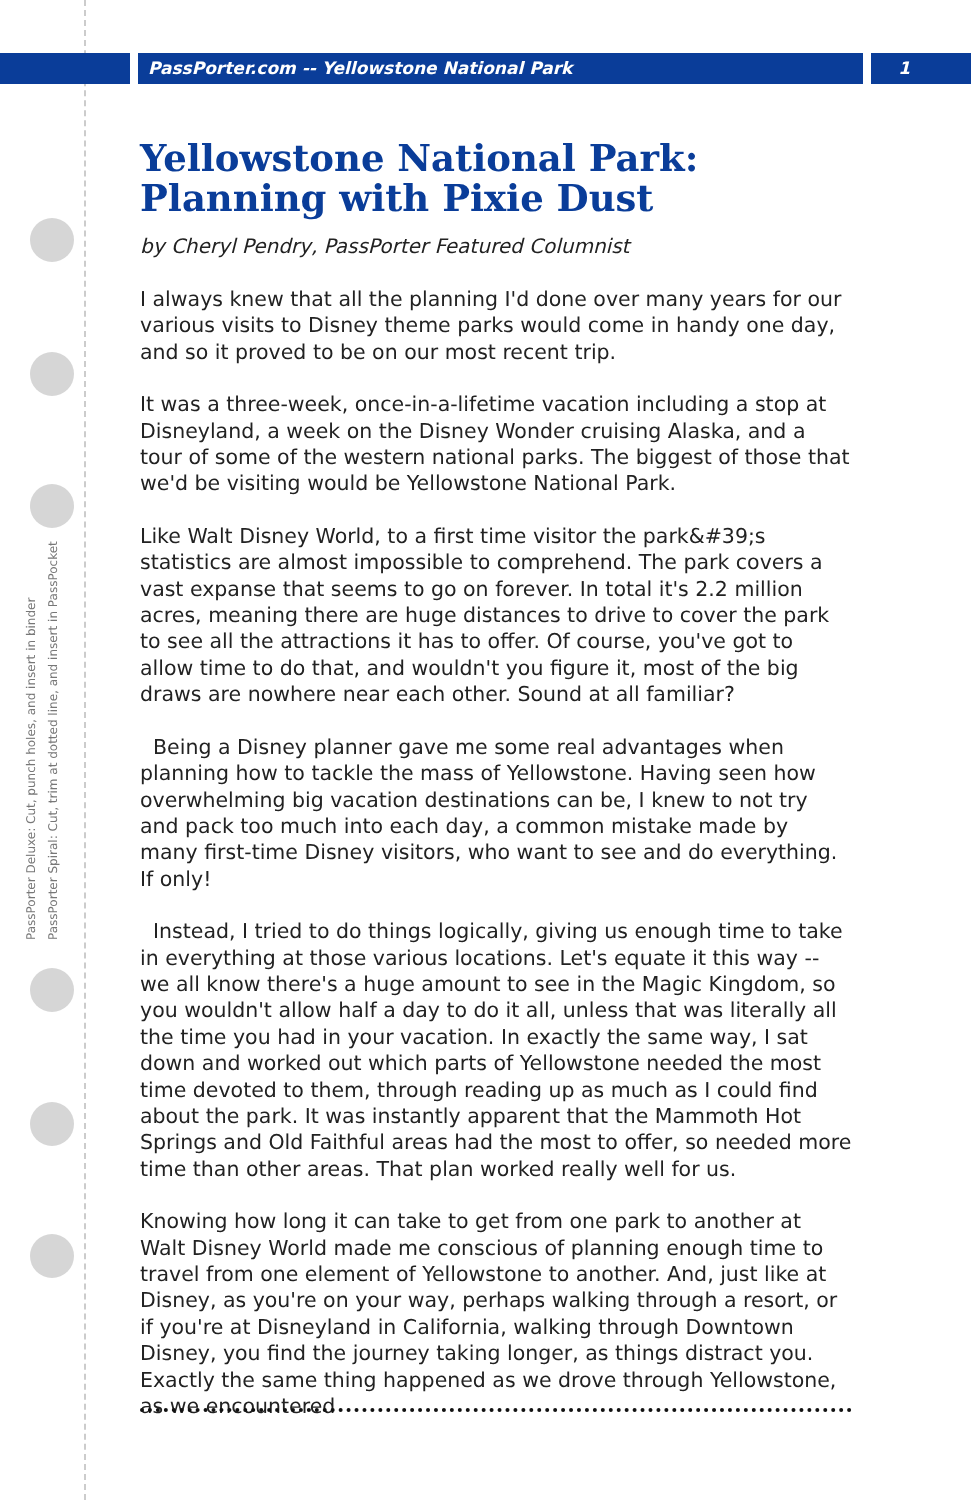PassPorter.com -- Yellowstone National Park 1
PassPorter Deluxe: Cut, punch holes, and insert in binder
PassPorter Spiral: Cut, trim at dotted line, and insert in PassPocket
Yellowstone National Park: Planning with Pixie Dust
by Cheryl Pendry, PassPorter Featured Columnist
I always knew that all the planning I'd done over many years for our various visits to Disney theme parks would come in handy one day, and so it proved to be on our most recent trip.
It was a three-week, once-in-a-lifetime vacation including a stop at Disneyland, a week on the Disney Wonder cruising Alaska, and a tour of some of the western national parks. The biggest of those that we'd be visiting would be Yellowstone National Park.
Like Walt Disney World, to a first time visitor the park&#39;s statistics are almost impossible to comprehend. The park covers a vast expanse that seems to go on forever. In total it's 2.2 million acres, meaning there are huge distances to drive to cover the park to see all the attractions it has to offer. Of course, you've got to allow time to do that, and wouldn't you figure it, most of the big draws are nowhere near each other. Sound at all familiar?
Being a Disney planner gave me some real advantages when planning how to tackle the mass of Yellowstone. Having seen how overwhelming big vacation destinations can be, I knew to not try and pack too much into each day, a common mistake made by many first-time Disney visitors, who want to see and do everything. If only!
Instead, I tried to do things logically, giving us enough time to take in everything at those various locations. Let's equate it this way -- we all know there's a huge amount to see in the Magic Kingdom, so you wouldn't allow half a day to do it all, unless that was literally all the time you had in your vacation. In exactly the same way, I sat down and worked out which parts of Yellowstone needed the most time devoted to them, through reading up as much as I could find about the park. It was instantly apparent that the Mammoth Hot Springs and Old Faithful areas had the most to offer, so needed more time than other areas. That plan worked really well for us.
Knowing how long it can take to get from one park to another at Walt Disney World made me conscious of planning enough time to travel from one element of Yellowstone to another. And, just like at Disney, as you're on your way, perhaps walking through a resort, or if you're at Disneyland in California, walking through Downtown Disney, you find the journey taking longer, as things distract you. Exactly the same thing happened as we drove through Yellowstone, as we encountered